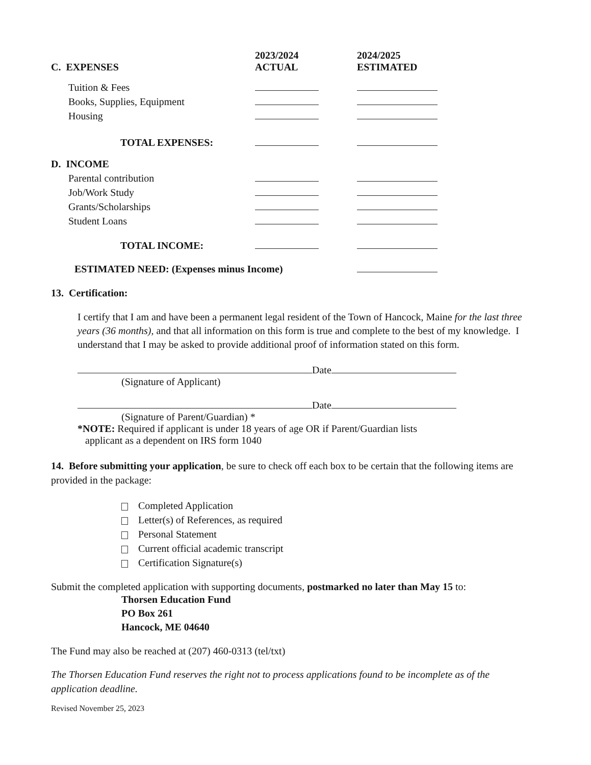| C. EXPENSES | 2023/2024 ACTUAL | 2024/2025 ESTIMATED |
| --- | --- | --- |
| Tuition & Fees | | |
| Books, Supplies, Equipment | | |
| Housing | | |
| TOTAL EXPENSES: | | |
| D. INCOME | | |
| Parental contribution | | |
| Job/Work Study | | |
| Grants/Scholarships | | |
| Student Loans | | |
| TOTAL INCOME: | | |
| ESTIMATED NEED: (Expenses minus Income) | | |
13. Certification:
I certify that I am and have been a permanent legal resident of the Town of Hancock, Maine for the last three years (36 months), and that all information on this form is true and complete to the best of my knowledge. I understand that I may be asked to provide additional proof of information stated on this form.
Date
(Signature of Applicant)
Date
(Signature of Parent/Guardian) *
*NOTE: Required if applicant is under 18 years of age OR if Parent/Guardian lists
applicant as a dependent on IRS form 1040
14. Before submitting your application, be sure to check off each box to be certain that the following items are provided in the package:
Completed Application
Letter(s) of References, as required
Personal Statement
Current official academic transcript
Certification Signature(s)
Submit the completed application with supporting documents, postmarked no later than May 15 to:
Thorsen Education Fund
PO Box 261
Hancock, ME 04640
The Fund may also be reached at (207) 460-0313 (tel/txt)
The Thorsen Education Fund reserves the right not to process applications found to be incomplete as of the application deadline.
Revised November 25, 2023